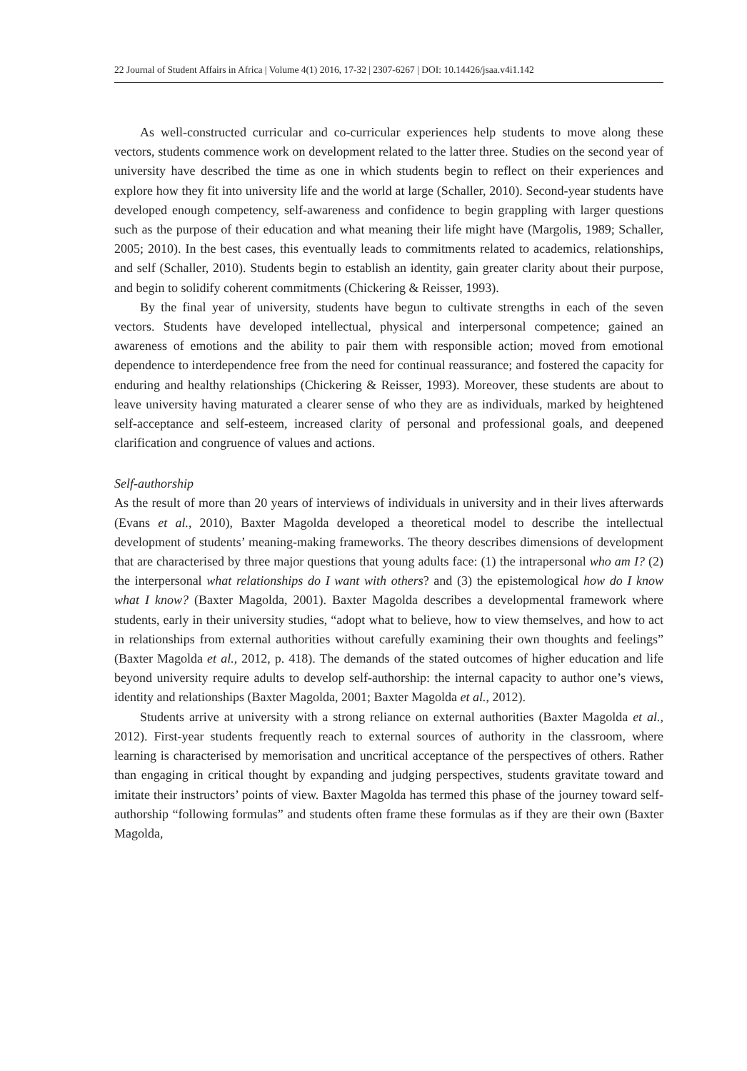22 Journal of Student Affairs in Africa | Volume 4(1) 2016, 17-32 | 2307-6267 | DOI: 10.14426/jsaa.v4i1.142
As well-constructed curricular and co-curricular experiences help students to move along these vectors, students commence work on development related to the latter three. Studies on the second year of university have described the time as one in which students begin to reflect on their experiences and explore how they fit into university life and the world at large (Schaller, 2010). Second-year students have developed enough competency, self-awareness and confidence to begin grappling with larger questions such as the purpose of their education and what meaning their life might have (Margolis, 1989; Schaller, 2005; 2010). In the best cases, this eventually leads to commitments related to academics, relationships, and self (Schaller, 2010). Students begin to establish an identity, gain greater clarity about their purpose, and begin to solidify coherent commitments (Chickering & Reisser, 1993).
By the final year of university, students have begun to cultivate strengths in each of the seven vectors. Students have developed intellectual, physical and interpersonal competence; gained an awareness of emotions and the ability to pair them with responsible action; moved from emotional dependence to interdependence free from the need for continual reassurance; and fostered the capacity for enduring and healthy relationships (Chickering & Reisser, 1993). Moreover, these students are about to leave university having maturated a clearer sense of who they are as individuals, marked by heightened self-acceptance and self-esteem, increased clarity of personal and professional goals, and deepened clarification and congruence of values and actions.
Self-authorship
As the result of more than 20 years of interviews of individuals in university and in their lives afterwards (Evans et al., 2010), Baxter Magolda developed a theoretical model to describe the intellectual development of students’ meaning-making frameworks. The theory describes dimensions of development that are characterised by three major questions that young adults face: (1) the intrapersonal who am I? (2) the interpersonal what relationships do I want with others? and (3) the epistemological how do I know what I know? (Baxter Magolda, 2001). Baxter Magolda describes a developmental framework where students, early in their university studies, “adopt what to believe, how to view themselves, and how to act in relationships from external authorities without carefully examining their own thoughts and feelings” (Baxter Magolda et al., 2012, p. 418). The demands of the stated outcomes of higher education and life beyond university require adults to develop self-authorship: the internal capacity to author one’s views, identity and relationships (Baxter Magolda, 2001; Baxter Magolda et al., 2012).
Students arrive at university with a strong reliance on external authorities (Baxter Magolda et al., 2012). First-year students frequently reach to external sources of authority in the classroom, where learning is characterised by memorisation and uncritical acceptance of the perspectives of others. Rather than engaging in critical thought by expanding and judging perspectives, students gravitate toward and imitate their instructors’ points of view. Baxter Magolda has termed this phase of the journey toward self-authorship “following formulas” and students often frame these formulas as if they are their own (Baxter Magolda,